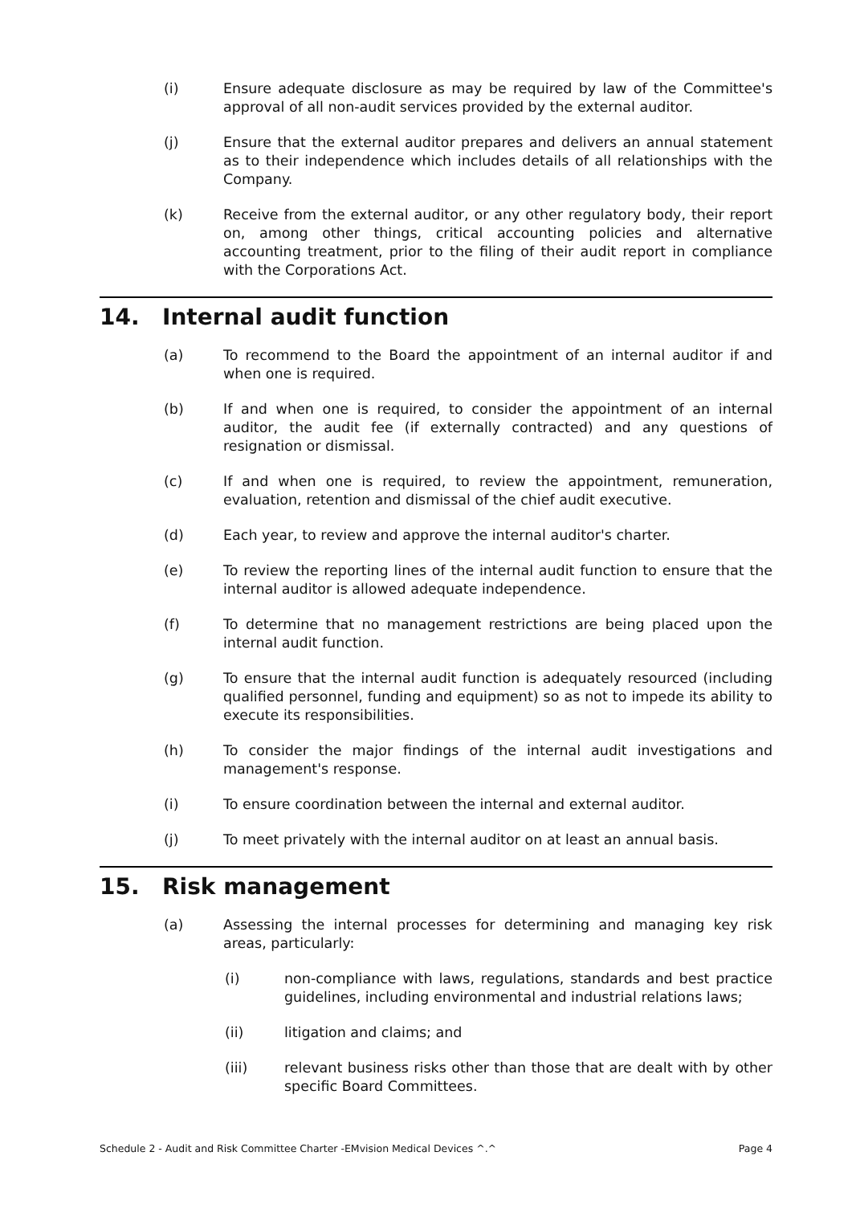(i) Ensure adequate disclosure as may be required by law of the Committee's approval of all non-audit services provided by the external auditor.
(j) Ensure that the external auditor prepares and delivers an annual statement as to their independence which includes details of all relationships with the Company.
(k) Receive from the external auditor, or any other regulatory body, their report on, among other things, critical accounting policies and alternative accounting treatment, prior to the filing of their audit report in compliance with the Corporations Act.
14. Internal audit function
(a) To recommend to the Board the appointment of an internal auditor if and when one is required.
(b) If and when one is required, to consider the appointment of an internal auditor, the audit fee (if externally contracted) and any questions of resignation or dismissal.
(c) If and when one is required, to review the appointment, remuneration, evaluation, retention and dismissal of the chief audit executive.
(d) Each year, to review and approve the internal auditor's charter.
(e) To review the reporting lines of the internal audit function to ensure that the internal auditor is allowed adequate independence.
(f) To determine that no management restrictions are being placed upon the internal audit function.
(g) To ensure that the internal audit function is adequately resourced (including qualified personnel, funding and equipment) so as not to impede its ability to execute its responsibilities.
(h) To consider the major findings of the internal audit investigations and management's response.
(i) To ensure coordination between the internal and external auditor.
(j) To meet privately with the internal auditor on at least an annual basis.
15. Risk management
(a) Assessing the internal processes for determining and managing key risk areas, particularly:
(i) non-compliance with laws, regulations, standards and best practice guidelines, including environmental and industrial relations laws;
(ii) litigation and claims; and
(iii) relevant business risks other than those that are dealt with by other specific Board Committees.
Schedule 2 - Audit and Risk Committee Charter -EMvision Medical Devices ^.^ Page 4